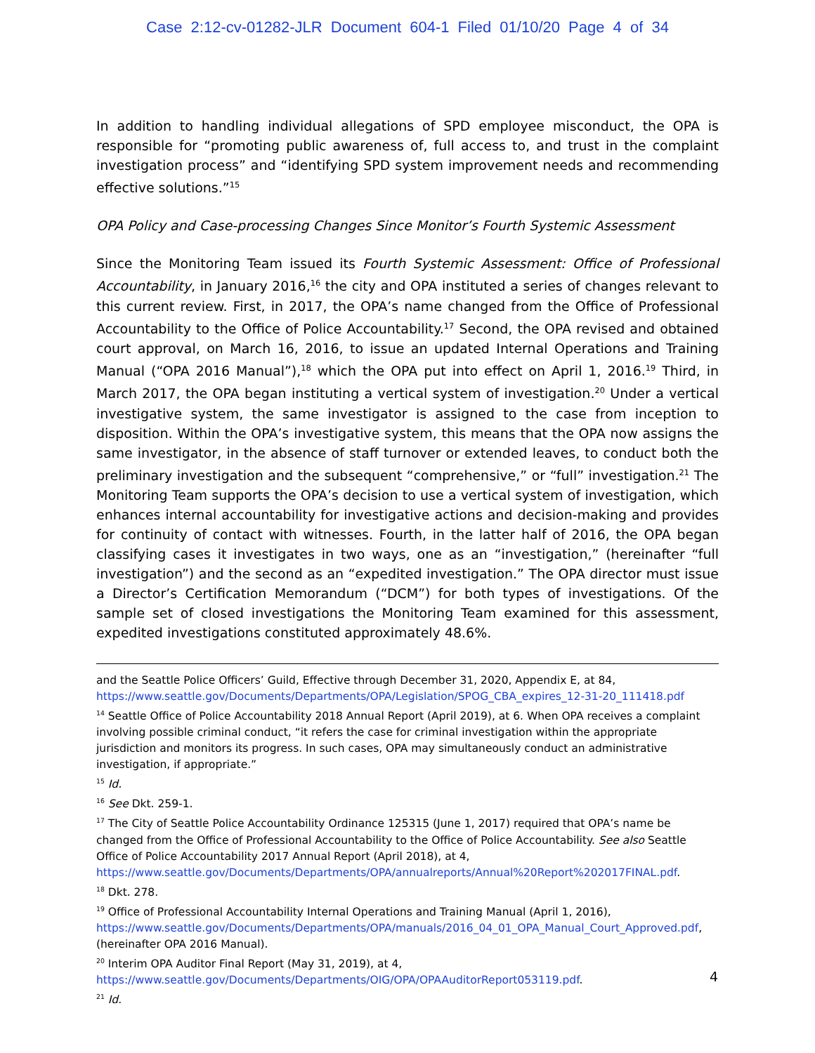Case 2:12-cv-01282-JLR Document 604-1 Filed 01/10/20 Page 4 of 34
In addition to handling individual allegations of SPD employee misconduct, the OPA is responsible for “promoting public awareness of, full access to, and trust in the complaint investigation process” and “identifying SPD system improvement needs and recommending effective solutions.”<sup>15</sup>
OPA Policy and Case-processing Changes Since Monitor’s Fourth Systemic Assessment
Since the Monitoring Team issued its Fourth Systemic Assessment: Office of Professional Accountability, in January 2016,<sup>16</sup> the city and OPA instituted a series of changes relevant to this current review. First, in 2017, the OPA’s name changed from the Office of Professional Accountability to the Office of Police Accountability.<sup>17</sup> Second, the OPA revised and obtained court approval, on March 16, 2016, to issue an updated Internal Operations and Training Manual (“OPA 2016 Manual”),<sup>18</sup> which the OPA put into effect on April 1, 2016.<sup>19</sup> Third, in March 2017, the OPA began instituting a vertical system of investigation.<sup>20</sup> Under a vertical investigative system, the same investigator is assigned to the case from inception to disposition. Within the OPA’s investigative system, this means that the OPA now assigns the same investigator, in the absence of staff turnover or extended leaves, to conduct both the preliminary investigation and the subsequent “comprehensive,” or “full” investigation.<sup>21</sup> The Monitoring Team supports the OPA’s decision to use a vertical system of investigation, which enhances internal accountability for investigative actions and decision-making and provides for continuity of contact with witnesses. Fourth, in the latter half of 2016, the OPA began classifying cases it investigates in two ways, one as an “investigation,” (hereinafter “full investigation”) and the second as an “expedited investigation.” The OPA director must issue a Director’s Certification Memorandum (“DCM”) for both types of investigations. Of the sample set of closed investigations the Monitoring Team examined for this assessment, expedited investigations constituted approximately 48.6%.
and the Seattle Police Officers’ Guild, Effective through December 31, 2020, Appendix E, at 84, https://www.seattle.gov/Documents/Departments/OPA/Legislation/SPOG_CBA_expires_12-31-20_111418.pdf
<sup>14</sup> Seattle Office of Police Accountability 2018 Annual Report (April 2019), at 6. When OPA receives a complaint involving possible criminal conduct, “it refers the case for criminal investigation within the appropriate jurisdiction and monitors its progress. In such cases, OPA may simultaneously conduct an administrative investigation, if appropriate.”
<sup>15</sup> Id.
<sup>16</sup> See Dkt. 259-1.
<sup>17</sup> The City of Seattle Police Accountability Ordinance 125315 (June 1, 2017) required that OPA’s name be changed from the Office of Professional Accountability to the Office of Police Accountability. See also Seattle Office of Police Accountability 2017 Annual Report (April 2018), at 4, https://www.seattle.gov/Documents/Departments/OPA/annualreports/Annual%20Report%202017FINAL.pdf.
<sup>18</sup> Dkt. 278.
<sup>19</sup> Office of Professional Accountability Internal Operations and Training Manual (April 1, 2016), https://www.seattle.gov/Documents/Departments/OPA/manuals/2016_04_01_OPA_Manual_Court_Approved.pdf, (hereinafter OPA 2016 Manual).
<sup>20</sup> Interim OPA Auditor Final Report (May 31, 2019), at 4, https://www.seattle.gov/Documents/Departments/OIG/OPA/OPAAuditorReport053119.pdf.
<sup>21</sup> Id.
4